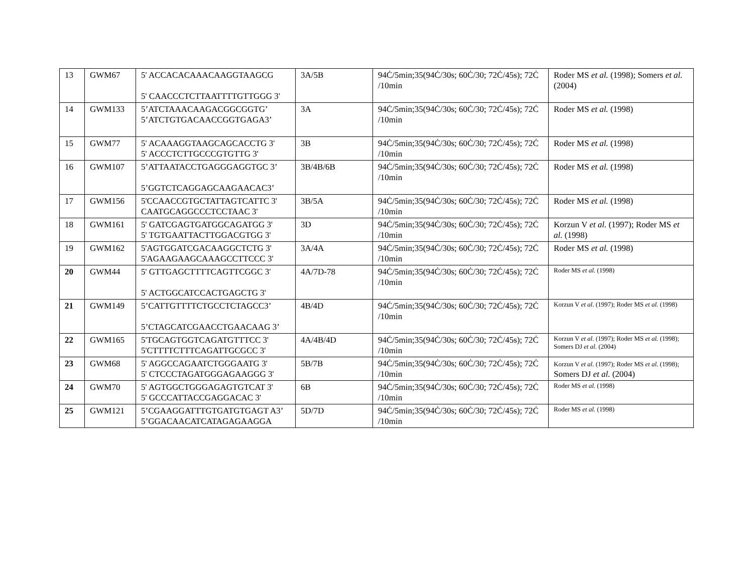| 13 | GWM67 | 5' ACCACACAAACAAGGTAAGCG 5' CAACCCTCTTAATTTTGTTGGG 3' | 3A/5B | 94Ċ/5min;35(94Ċ/30s; 60Ċ/30; 72Ċ/45s); 72Ċ /10min | Roder MS et al. (1998); Somers et al. (2004) |
| 14 | GWM133 | 5’ATCTAAACAAGACGGCGGTG’ 5’ATCTGTGACAACCGGTGAGA3’ | 3A | 94Ċ/5min;35(94Ċ/30s; 60Ċ/30; 72Ċ/45s); 72Ċ /10min | Roder MS et al. (1998) |
| 15 | GWM77 | 5' ACAAAGGTAAGCAGCACCTG 3' 5' ACCCTCTTGCCCGTGTTG 3' | 3B | 94Ċ/5min;35(94Ċ/30s; 60Ċ/30; 72Ċ/45s); 72Ċ /10min | Roder MS et al. (1998) |
| 16 | GWM107 | 5’ATTAATACCTGAGGGAGGTGC 3’ 5’GGTCTCAGGAGCAAGAACAC3’ | 3B/4B/6B | 94Ċ/5min;35(94Ċ/30s; 60Ċ/30; 72Ċ/45s); 72Ċ /10min | Roder MS et al. (1998) |
| 17 | GWM156 | 5'CCAACCGTGCTATTAGTCATTC 3' CAATGCAGGCCCTCCTAAC 3' | 3B/5A | 94Ċ/5min;35(94Ċ/30s; 60Ċ/30; 72Ċ/45s); 72Ċ /10min | Roder MS et al. (1998) |
| 18 | GWM161 | 5' GATCGAGTGATGGCAGATGG 3' 5' TGTGAATTACTTGGACGTGG 3' | 3D | 94Ċ/5min;35(94Ċ/30s; 60Ċ/30; 72Ċ/45s); 72Ċ /10min | Korzun V et al. (1997); Roder MS et al. (1998) |
| 19 | GWM162 | 5'AGTGGATCGACAAGGCTCTG 3' 5'AGAAGAAGCAAAGCCTTCCC 3' | 3A/4A | 94Ċ/5min;35(94Ċ/30s; 60Ċ/30; 72Ċ/45s); 72Ċ /10min | Roder MS et al. (1998) |
| 20 | GWM44 | 5' GTTGAGCTTTTCAGTTCGGC 3' 5' ACTGGCATCCACTGAGCTG 3' | 4A/7D-78 | 94Ċ/5min;35(94Ċ/30s; 60Ċ/30; 72Ċ/45s); 72Ċ /10min | Roder MS et al. (1998) |
| 21 | GWM149 | 5’CATTGTTTTCTGCCTCTAGCC3’ 5’CTAGCATCGAACCTGAACAAG 3’ | 4B/4D | 94Ċ/5min;35(94Ċ/30s; 60Ċ/30; 72Ċ/45s); 72Ċ /10min | Korzun V et al. (1997); Roder MS et al. (1998) |
| 22 | GWM165 | 5'TGCAGTGGTCAGATGTTTCC 3' 5'CTTTTCTTTCAGATTGCGCC 3' | 4A/4B/4D | 94Ċ/5min;35(94Ċ/30s; 60Ċ/30; 72Ċ/45s); 72Ċ /10min | Korzun V et al. (1997); Roder MS et al. (1998); Somers DJ et al. (2004) |
| 23 | GWM68 | 5' AGGCCAGAATCTGGGAATG 3' 5' CTCCCTAGATGGGAGAAGGG 3' | 5B/7B | 94Ċ/5min;35(94Ċ/30s; 60Ċ/30; 72Ċ/45s); 72Ċ /10min | Korzun V et al. (1997); Roder MS et al. (1998); Somers DJ et al. (2004) |
| 24 | GWM70 | 5' AGTGGCTGGGAGAGTGTCAT 3' 5' GCCCATTACCGAGGACAC 3' | 6B | 94Ċ/5min;35(94Ċ/30s; 60Ċ/30; 72Ċ/45s); 72Ċ /10min | Roder MS et al. (1998) |
| 25 | GWM121 | 5’CGAAGGATTTGTGATGTGAGT A3’ 5’GGACAACATCATAGAGAAGGA | 5D/7D | 94Ċ/5min;35(94Ċ/30s; 60Ċ/30; 72Ċ/45s); 72Ċ /10min | Roder MS et al. (1998) |